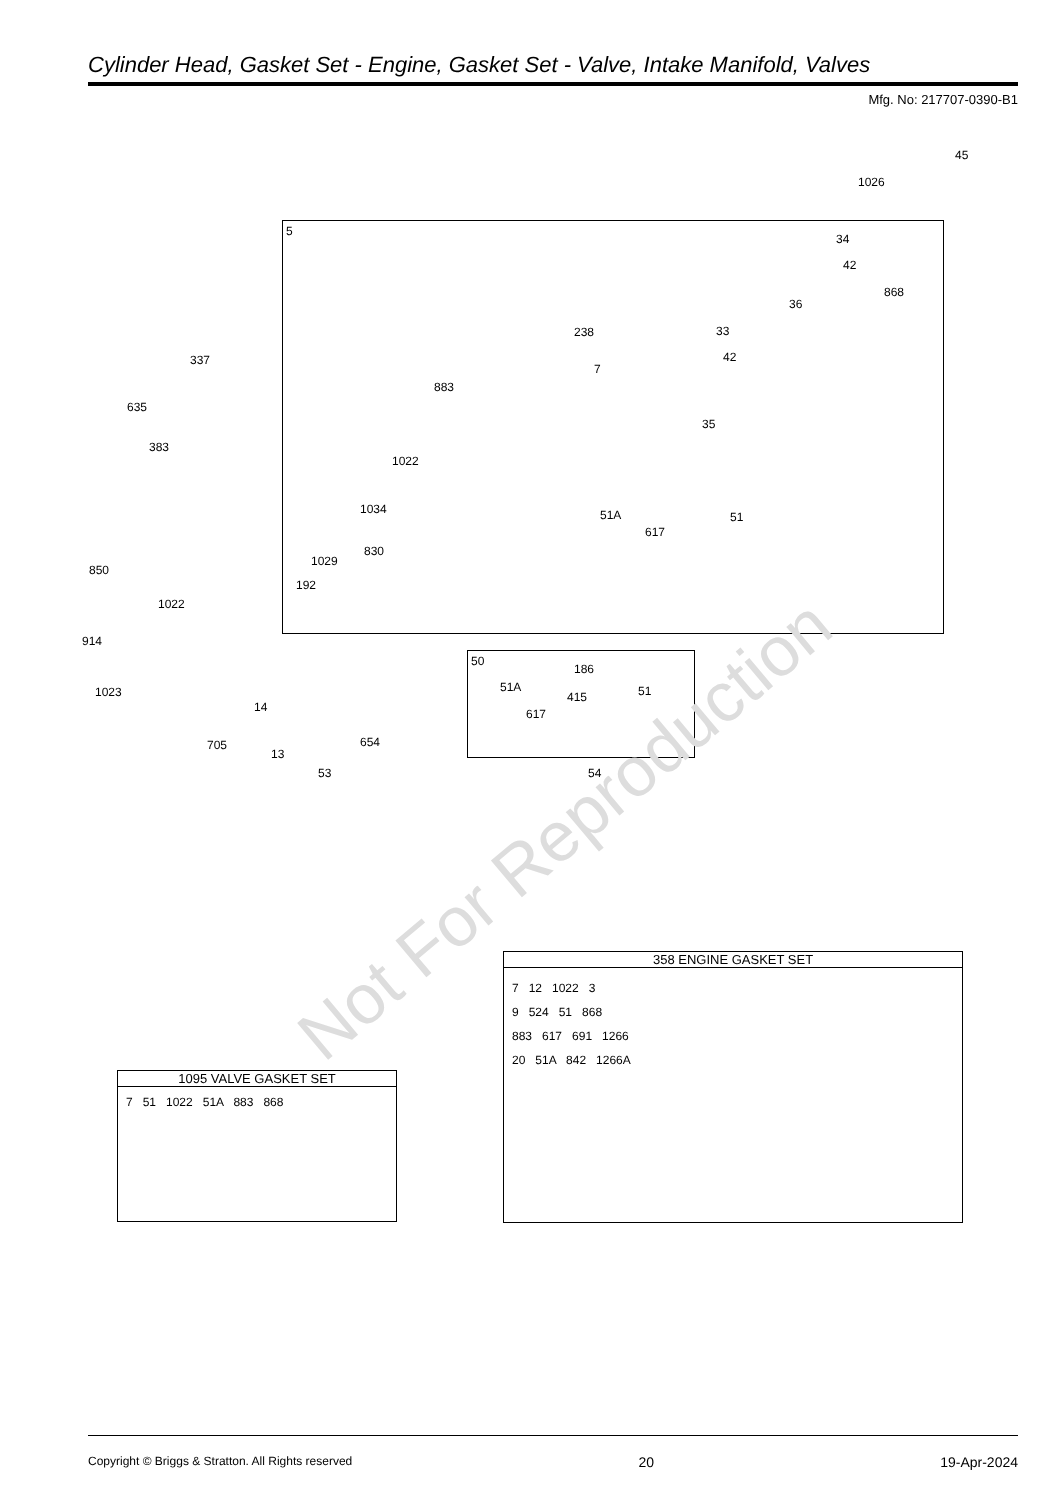Cylinder Head, Gasket Set - Engine, Gasket Set - Valve, Intake Manifold, Valves
Mfg. No: 217707-0390-B1
5
45
1026
34
42
868
36
33
42
238
7
883
35
1022
1034 51A
617
51
830
1029
192
337
635
383
850
1022
914
1023
14
705
13
654
53
50
186
51A
415 51
617
54
Not For Reproduction
1095 VALVE GASKET SET
7 51 1022 51A 883 868
358 ENGINE GASKET SET
7 12 1022 3
9 524 51 868
883 617 691 1266
20 51A 842 1266A
Copyright © Briggs & Stratton. All Rights reserved 20 19-Apr-2024